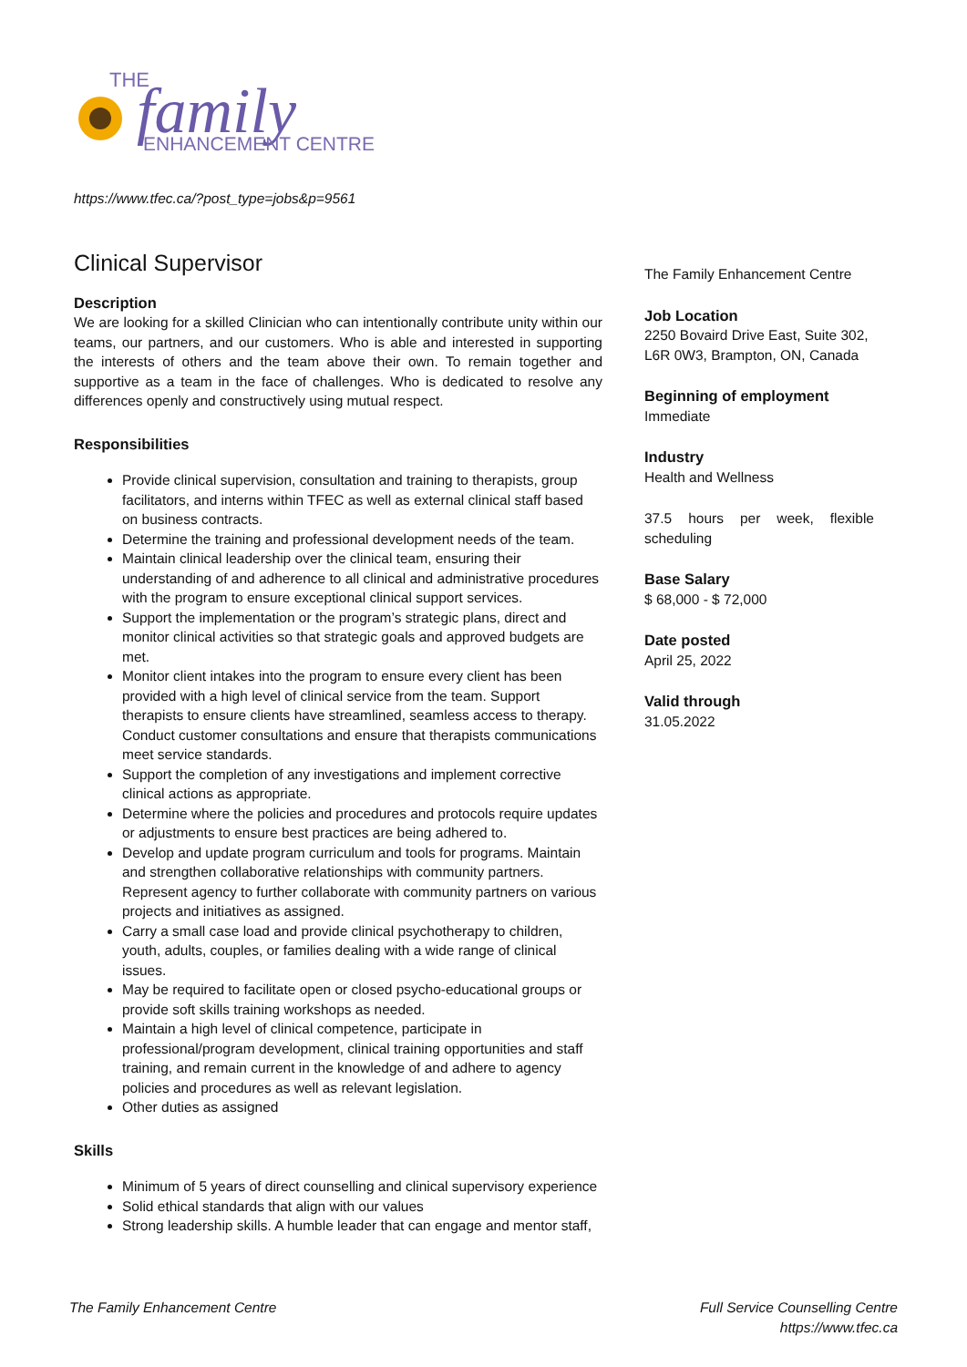THE
family
ENHANCEMENT CENTRE
https://www.tfec.ca/?post_type=jobs&p=9561
Clinical Supervisor
Description
We are looking for a skilled Clinician who can intentionally contribute unity within our teams, our partners, and our customers. Who is able and interested in supporting the interests of others and the team above their own. To remain together and supportive as a team in the face of challenges. Who is dedicated to resolve any differences openly and constructively using mutual respect.
Responsibilities
Provide clinical supervision, consultation and training to therapists, group facilitators, and interns within TFEC as well as external clinical staff based on business contracts.
Determine the training and professional development needs of the team.
Maintain clinical leadership over the clinical team, ensuring their understanding of and adherence to all clinical and administrative procedures with the program to ensure exceptional clinical support services.
Support the implementation or the program’s strategic plans, direct and monitor clinical activities so that strategic goals and approved budgets are met.
Monitor client intakes into the program to ensure every client has been provided with a high level of clinical service from the team. Support therapists to ensure clients have streamlined, seamless access to therapy. Conduct customer consultations and ensure that therapists communications meet service standards.
Support the completion of any investigations and implement corrective clinical actions as appropriate.
Determine where the policies and procedures and protocols require updates or adjustments to ensure best practices are being adhered to.
Develop and update program curriculum and tools for programs. Maintain and strengthen collaborative relationships with community partners. Represent agency to further collaborate with community partners on various projects and initiatives as assigned.
Carry a small case load and provide clinical psychotherapy to children, youth, adults, couples, or families dealing with a wide range of clinical issues.
May be required to facilitate open or closed psycho-educational groups or provide soft skills training workshops as needed.
Maintain a high level of clinical competence, participate in professional/program development, clinical training opportunities and staff training, and remain current in the knowledge of and adhere to agency policies and procedures as well as relevant legislation.
Other duties as assigned
Skills
Minimum of 5 years of direct counselling and clinical supervisory experience
Solid ethical standards that align with our values
Strong leadership skills. A humble leader that can engage and mentor staff,
The Family Enhancement Centre
Job Location
2250 Bovaird Drive East, Suite 302, L6R 0W3, Brampton, ON, Canada
Beginning of employment
Immediate
Industry
Health and Wellness
37.5 hours per week, flexible scheduling
Base Salary
$ 68,000 - $ 72,000
Date posted
April 25, 2022
Valid through
31.05.2022
The Family Enhancement Centre Full Service Counselling Centre
https://www.tfec.ca